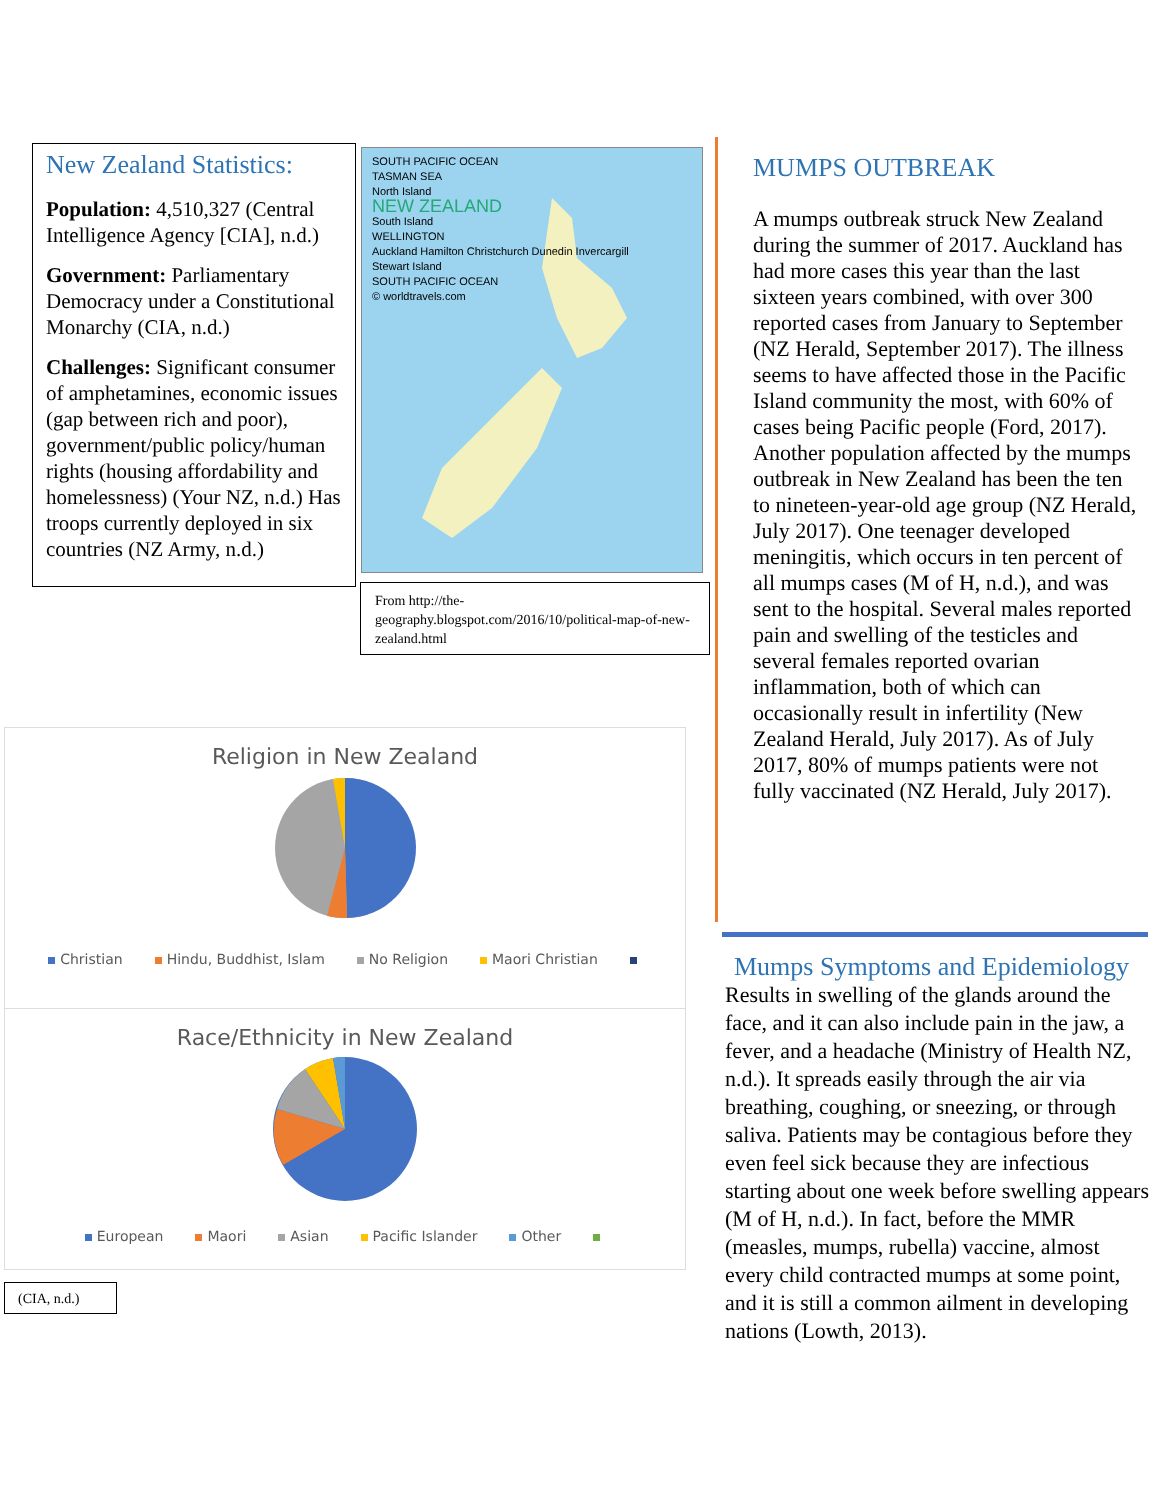New Zealand Statistics:
Population: 4,510,327 (Central Intelligence Agency [CIA], n.d.)
Government: Parliamentary Democracy under a Constitutional Monarchy (CIA, n.d.)
Challenges: Significant consumer of amphetamines, economic issues (gap between rich and poor), government/public policy/human rights (housing affordability and homelessness) (Your NZ, n.d.) Has troops currently deployed in six countries (NZ Army, n.d.)
SOUTH PACIFIC OCEAN
TASMAN SEA
North Island
NEW ZEALAND
South Island
WELLINGTON
Auckland Hamilton Christchurch Dunedin Invercargill
Stewart Island
SOUTH PACIFIC OCEAN
© worldtravels.com
From http://the-geography.blogspot.com/2016/10/political-map-of-new-zealand.html
Religion in New Zealand
Christian Hindu, Buddhist, Islam No Religion Maori Christian
Race/Ethnicity in New Zealand
European Maori Asian Pacific Islander Other
(CIA, n.d.)
MUMPS OUTBREAK
A mumps outbreak struck New Zealand during the summer of 2017. Auckland has had more cases this year than the last sixteen years combined, with over 300 reported cases from January to September (NZ Herald, September 2017). The illness seems to have affected those in the Pacific Island community the most, with 60% of cases being Pacific people (Ford, 2017). Another population affected by the mumps outbreak in New Zealand has been the ten to nineteen-year-old age group (NZ Herald, July 2017). One teenager developed meningitis, which occurs in ten percent of all mumps cases (M of H, n.d.), and was sent to the hospital. Several males reported pain and swelling of the testicles and several females reported ovarian inflammation, both of which can occasionally result in infertility (New Zealand Herald, July 2017). As of July 2017, 80% of mumps patients were not fully vaccinated (NZ Herald, July 2017).
Mumps Symptoms and Epidemiology
Results in swelling of the glands around the face, and it can also include pain in the jaw, a fever, and a headache (Ministry of Health NZ, n.d.). It spreads easily through the air via breathing, coughing, or sneezing, or through saliva. Patients may be contagious before they even feel sick because they are infectious starting about one week before swelling appears (M of H, n.d.). In fact, before the MMR (measles, mumps, rubella) vaccine, almost every child contracted mumps at some point, and it is still a common ailment in developing nations (Lowth, 2013).